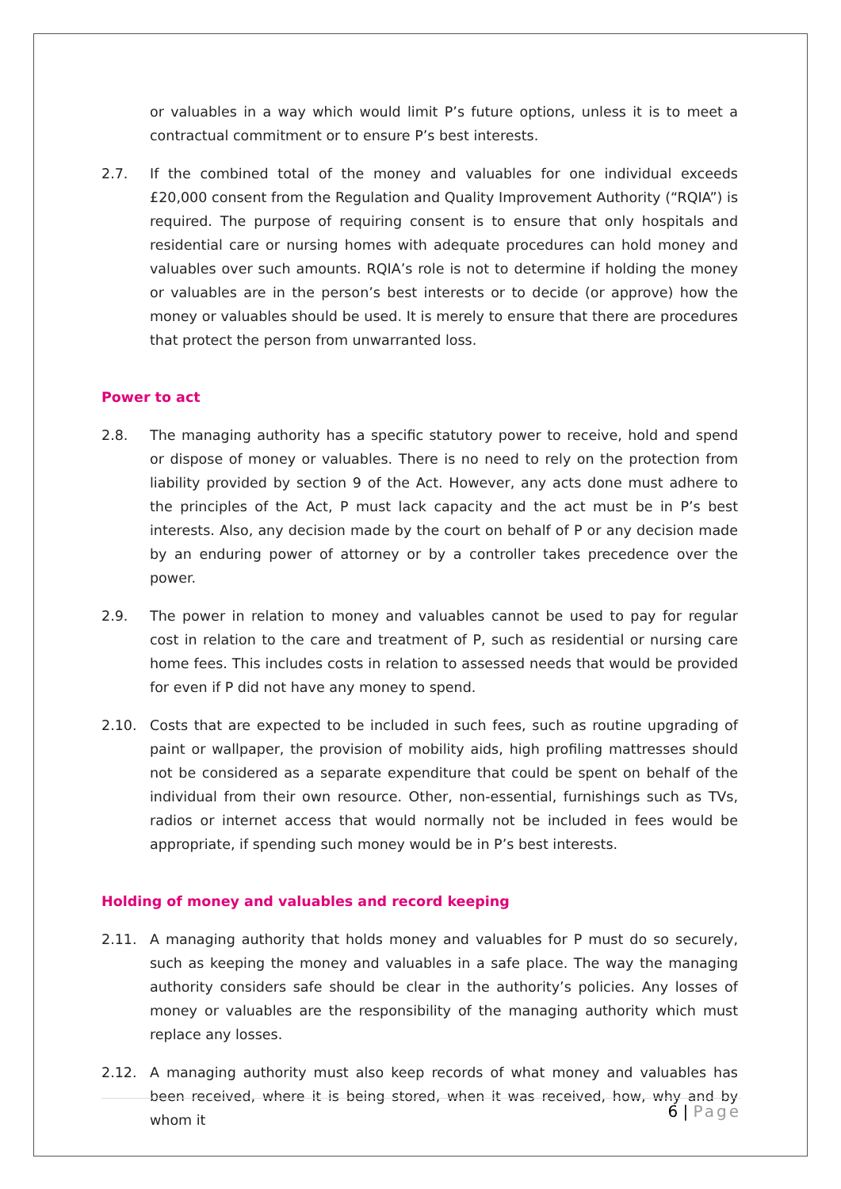or valuables in a way which would limit P’s future options, unless it is to meet a contractual commitment or to ensure P’s best interests.
2.7. If the combined total of the money and valuables for one individual exceeds £20,000 consent from the Regulation and Quality Improvement Authority (“RQIA”) is required. The purpose of requiring consent is to ensure that only hospitals and residential care or nursing homes with adequate procedures can hold money and valuables over such amounts. RQIA’s role is not to determine if holding the money or valuables are in the person’s best interests or to decide (or approve) how the money or valuables should be used. It is merely to ensure that there are procedures that protect the person from unwarranted loss.
Power to act
2.8. The managing authority has a specific statutory power to receive, hold and spend or dispose of money or valuables. There is no need to rely on the protection from liability provided by section 9 of the Act. However, any acts done must adhere to the principles of the Act, P must lack capacity and the act must be in P’s best interests. Also, any decision made by the court on behalf of P or any decision made by an enduring power of attorney or by a controller takes precedence over the power.
2.9. The power in relation to money and valuables cannot be used to pay for regular cost in relation to the care and treatment of P, such as residential or nursing care home fees. This includes costs in relation to assessed needs that would be provided for even if P did not have any money to spend.
2.10. Costs that are expected to be included in such fees, such as routine upgrading of paint or wallpaper, the provision of mobility aids, high profiling mattresses should not be considered as a separate expenditure that could be spent on behalf of the individual from their own resource. Other, non-essential, furnishings such as TVs, radios or internet access that would normally not be included in fees would be appropriate, if spending such money would be in P’s best interests.
Holding of money and valuables and record keeping
2.11. A managing authority that holds money and valuables for P must do so securely, such as keeping the money and valuables in a safe place. The way the managing authority considers safe should be clear in the authority’s policies. Any losses of money or valuables are the responsibility of the managing authority which must replace any losses.
2.12. A managing authority must also keep records of what money and valuables has been received, where it is being stored, when it was received, how, why and by whom it
6 | Page